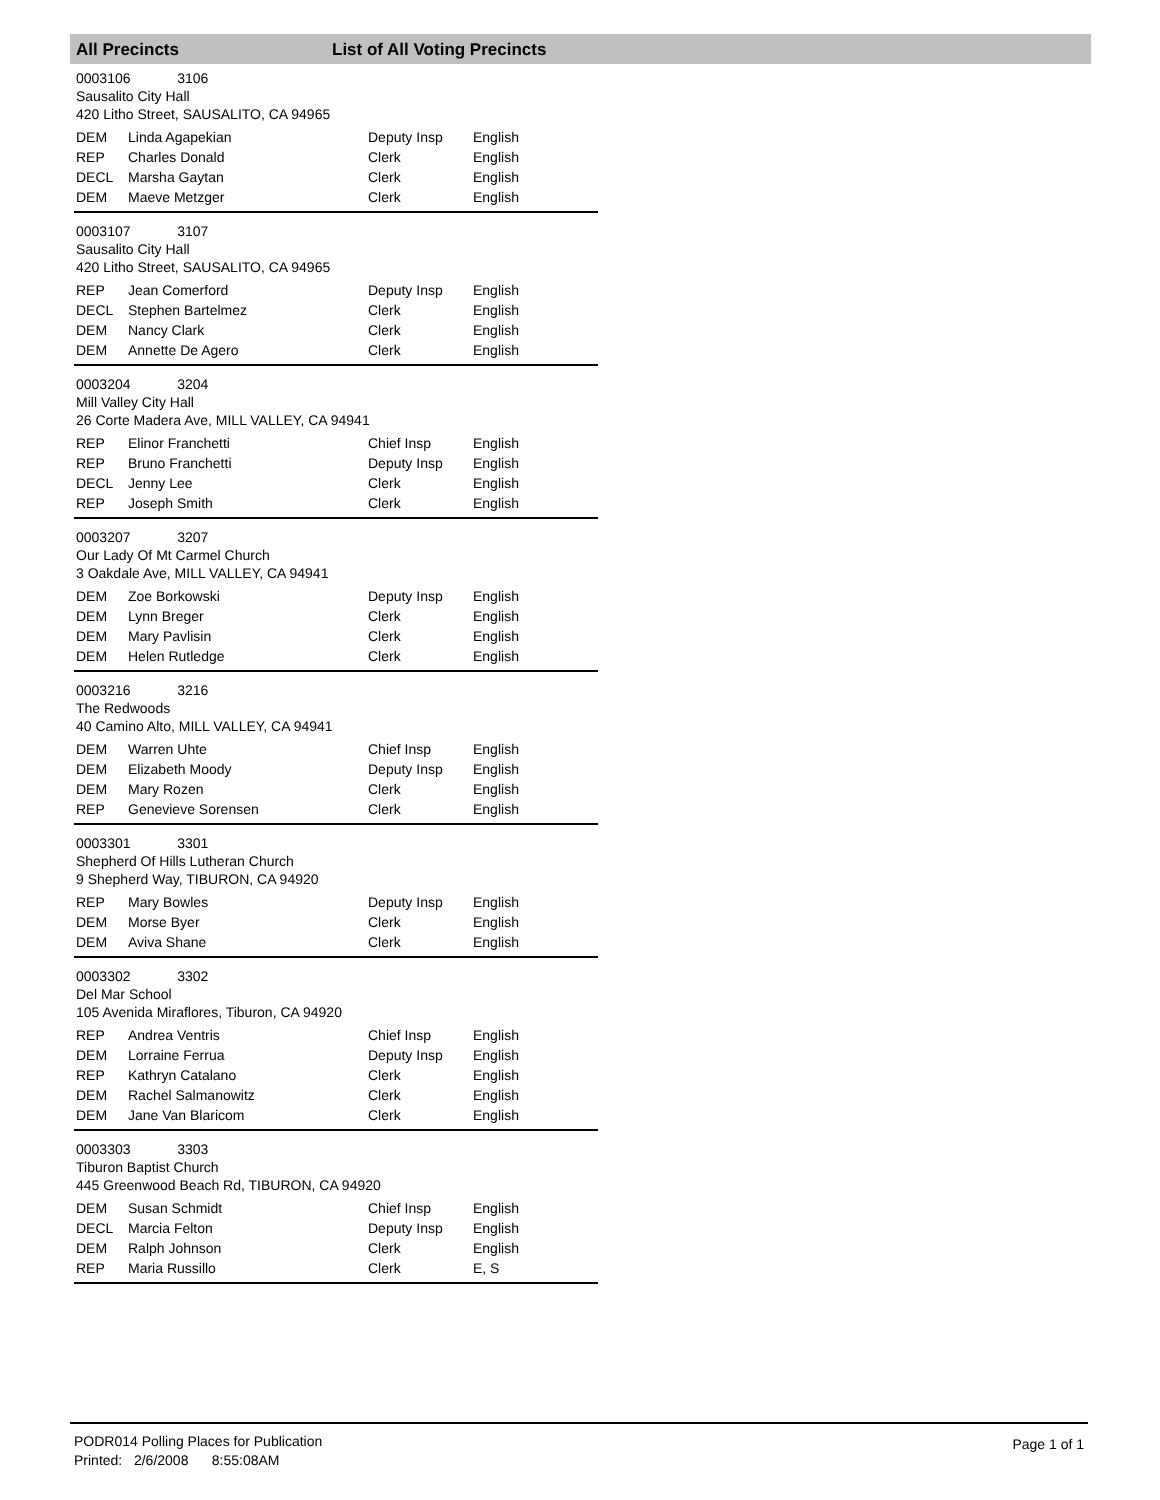All Precincts List of All Voting Precincts
0003106 3106
Sausalito City Hall
420 Litho Street, SAUSALITO, CA 94965
| DEM | Linda Agapekian | Deputy Insp | English |
| REP | Charles Donald | Clerk | English |
| DECL | Marsha Gaytan | Clerk | English |
| DEM | Maeve Metzger | Clerk | English |
0003107 3107
Sausalito City Hall
420 Litho Street, SAUSALITO, CA 94965
| REP | Jean Comerford | Deputy Insp | English |
| DECL | Stephen Bartelmez | Clerk | English |
| DEM | Nancy Clark | Clerk | English |
| DEM | Annette De Agero | Clerk | English |
0003204 3204
Mill Valley City Hall
26 Corte Madera Ave, MILL VALLEY, CA 94941
| REP | Elinor Franchetti | Chief Insp | English |
| REP | Bruno Franchetti | Deputy Insp | English |
| DECL | Jenny Lee | Clerk | English |
| REP | Joseph Smith | Clerk | English |
0003207 3207
Our Lady Of Mt Carmel Church
3 Oakdale Ave, MILL VALLEY, CA 94941
| DEM | Zoe Borkowski | Deputy Insp | English |
| DEM | Lynn Breger | Clerk | English |
| DEM | Mary Pavlisin | Clerk | English |
| DEM | Helen Rutledge | Clerk | English |
0003216 3216
The Redwoods
40 Camino Alto, MILL VALLEY, CA 94941
| DEM | Warren Uhte | Chief Insp | English |
| DEM | Elizabeth Moody | Deputy Insp | English |
| DEM | Mary Rozen | Clerk | English |
| REP | Genevieve Sorensen | Clerk | English |
0003301 3301
Shepherd Of Hills Lutheran Church
9 Shepherd Way, TIBURON, CA 94920
| REP | Mary Bowles | Deputy Insp | English |
| DEM | Morse Byer | Clerk | English |
| DEM | Aviva Shane | Clerk | English |
0003302 3302
Del Mar School
105 Avenida Miraflores, Tiburon, CA 94920
| REP | Andrea Ventris | Chief Insp | English |
| DEM | Lorraine Ferrua | Deputy Insp | English |
| REP | Kathryn Catalano | Clerk | English |
| DEM | Rachel Salmanowitz | Clerk | English |
| DEM | Jane Van Blaricom | Clerk | English |
0003303 3303
Tiburon Baptist Church
445 Greenwood Beach Rd, TIBURON, CA 94920
| DEM | Susan Schmidt | Chief Insp | English |
| DECL | Marcia Felton | Deputy Insp | English |
| DEM | Ralph Johnson | Clerk | English |
| REP | Maria Russillo | Clerk | E, S |
PODR014 Polling Places for Publication
Printed: 2/6/2008 8:55:08AM
Page 1 of 1